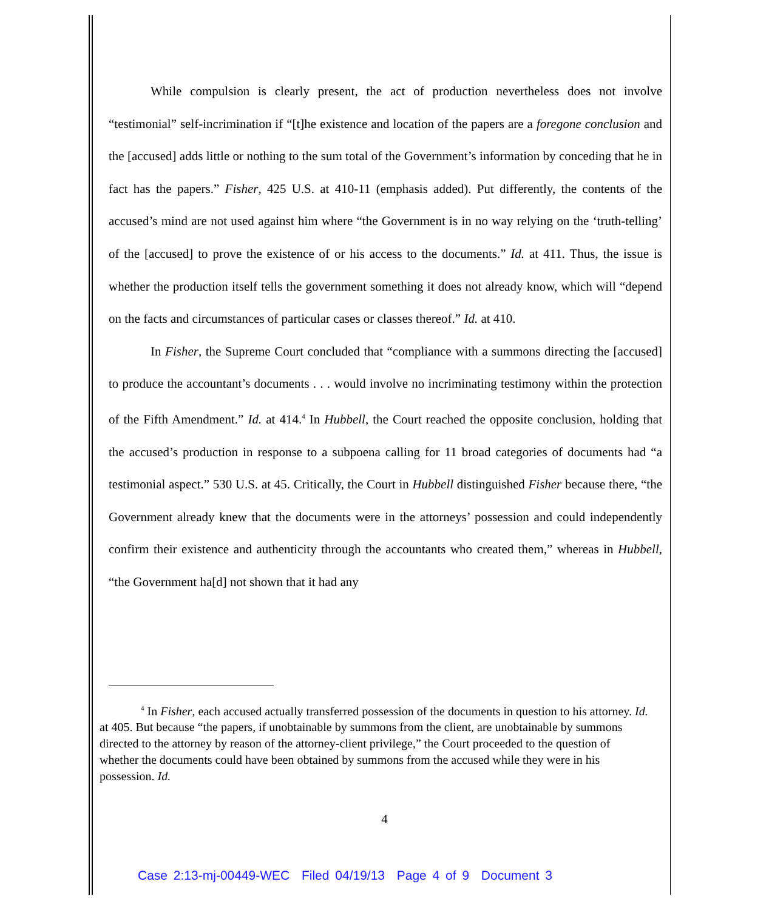While compulsion is clearly present, the act of production nevertheless does not involve “testimonial” self-incrimination if “[t]he existence and location of the papers are a foregone conclusion and the [accused] adds little or nothing to the sum total of the Government’s information by conceding that he in fact has the papers.” Fisher, 425 U.S. at 410-11 (emphasis added). Put differently, the contents of the accused’s mind are not used against him where “the Government is in no way relying on the ‘truth-telling’ of the [accused] to prove the existence of or his access to the documents.” Id. at 411. Thus, the issue is whether the production itself tells the government something it does not already know, which will “depend on the facts and circumstances of particular cases or classes thereof.” Id. at 410.
In Fisher, the Supreme Court concluded that “compliance with a summons directing the [accused] to produce the accountant’s documents . . . would involve no incriminating testimony within the protection of the Fifth Amendment.” Id. at 414.<sup>4</sup> In Hubbell, the Court reached the opposite conclusion, holding that the accused’s production in response to a subpoena calling for 11 broad categories of documents had “a testimonial aspect.” 530 U.S. at 45. Critically, the Court in Hubbell distinguished Fisher because there, “the Government already knew that the documents were in the attorneys’ possession and could independently confirm their existence and authenticity through the accountants who created them,” whereas in Hubbell, “the Government ha[d] not shown that it had any
<sup>4</sup> In Fisher, each accused actually transferred possession of the documents in question to his attorney. Id. at 405. But because “the papers, if unobtainable by summons from the client, are unobtainable by summons directed to the attorney by reason of the attorney-client privilege,” the Court proceeded to the question of whether the documents could have been obtained by summons from the accused while they were in his possession. Id.
4
Case 2:13-mj-00449-WEC Filed 04/19/13 Page 4 of 9 Document 3